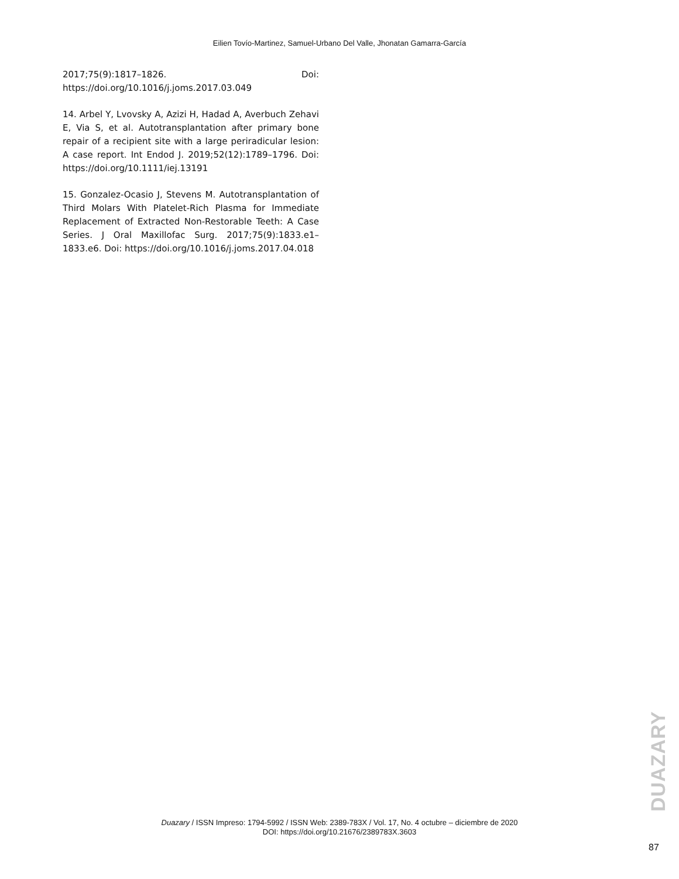Eilien Tovío-Martinez, Samuel-Urbano Del Valle, Jhonatan Gamarra-García
2017;75(9):1817–1826. Doi: https://doi.org/10.1016/j.joms.2017.03.049
14. Arbel Y, Lvovsky A, Azizi H, Hadad A, Averbuch Zehavi E, Via S, et al. Autotransplantation after primary bone repair of a recipient site with a large periradicular lesion: A case report. Int Endod J. 2019;52(12):1789–1796. Doi: https://doi.org/10.1111/iej.13191
15. Gonzalez-Ocasio J, Stevens M. Autotransplantation of Third Molars With Platelet-Rich Plasma for Immediate Replacement of Extracted Non-Restorable Teeth: A Case Series. J Oral Maxillofac Surg. 2017;75(9):1833.e1–1833.e6. Doi: https://doi.org/10.1016/j.joms.2017.04.018
DUAZARY
Duazary / ISSN Impreso: 1794-5992 / ISSN Web: 2389-783X / Vol. 17, No. 4 octubre – diciembre de 2020
DOI: https://doi.org/10.21676/2389783X.3603
87